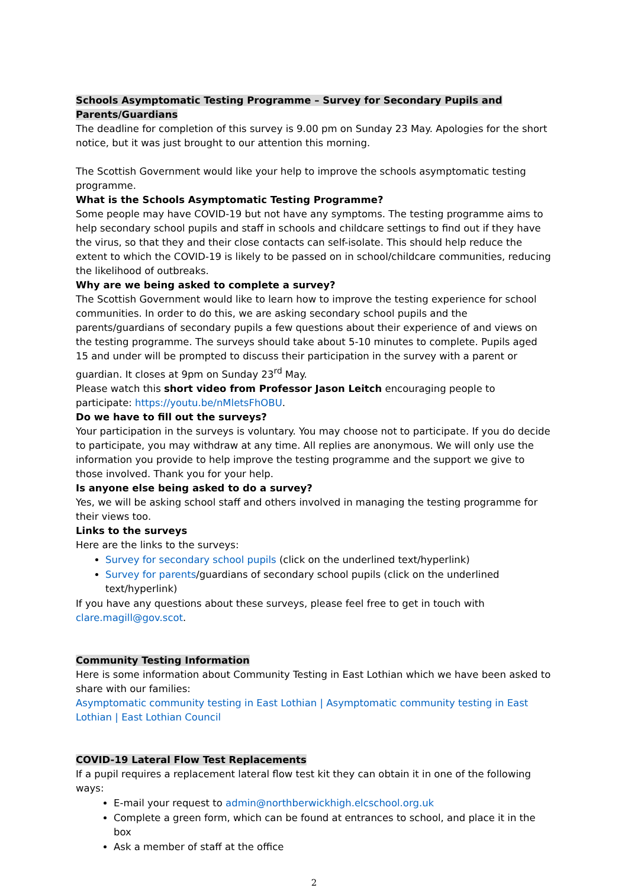Schools Asymptomatic Testing Programme – Survey for Secondary Pupils and Parents/Guardians
The deadline for completion of this survey is 9.00 pm on Sunday 23 May. Apologies for the short notice, but it was just brought to our attention this morning.
The Scottish Government would like your help to improve the schools asymptomatic testing programme.
What is the Schools Asymptomatic Testing Programme?
Some people may have COVID-19 but not have any symptoms. The testing programme aims to help secondary school pupils and staff in schools and childcare settings to find out if they have the virus, so that they and their close contacts can self-isolate. This should help reduce the extent to which the COVID-19 is likely to be passed on in school/childcare communities, reducing the likelihood of outbreaks.
Why are we being asked to complete a survey?
The Scottish Government would like to learn how to improve the testing experience for school communities. In order to do this, we are asking secondary school pupils and the parents/guardians of secondary pupils a few questions about their experience of and views on the testing programme. The surveys should take about 5-10 minutes to complete. Pupils aged 15 and under will be prompted to discuss their participation in the survey with a parent or guardian. It closes at 9pm on Sunday 23<sup>rd</sup> May.
Please watch this short video from Professor Jason Leitch encouraging people to participate: https://youtu.be/nMletsFhOBU.
Do we have to fill out the surveys?
Your participation in the surveys is voluntary. You may choose not to participate. If you do decide to participate, you may withdraw at any time. All replies are anonymous. We will only use the information you provide to help improve the testing programme and the support we give to those involved. Thank you for your help.
Is anyone else being asked to do a survey?
Yes, we will be asking school staff and others involved in managing the testing programme for their views too.
Links to the surveys
Here are the links to the surveys:
Survey for secondary school pupils (click on the underlined text/hyperlink)
Survey for parents/guardians of secondary school pupils (click on the underlined text/hyperlink)
If you have any questions about these surveys, please feel free to get in touch with clare.magill@gov.scot.
Community Testing Information
Here is some information about Community Testing in East Lothian which we have been asked to share with our families:
Asymptomatic community testing in East Lothian | Asymptomatic community testing in East Lothian | East Lothian Council
COVID-19 Lateral Flow Test Replacements
If a pupil requires a replacement lateral flow test kit they can obtain it in one of the following ways:
E-mail your request to admin@northberwickhigh.elcschool.org.uk
Complete a green form, which can be found at entrances to school, and place it in the box
Ask a member of staff at the office
2